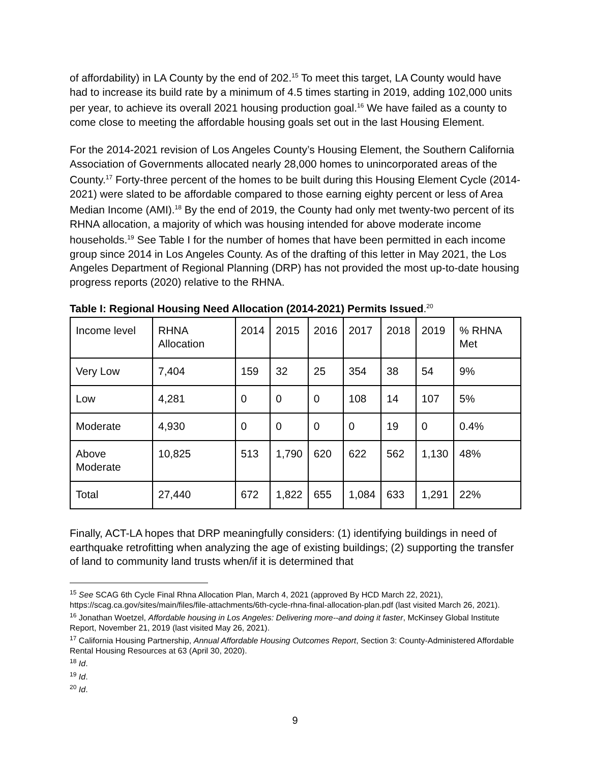of affordability) in LA County by the end of 202.<sup>15</sup> To meet this target, LA County would have had to increase its build rate by a minimum of 4.5 times starting in 2019, adding 102,000 units per year, to achieve its overall 2021 housing production goal.<sup>16</sup> We have failed as a county to come close to meeting the affordable housing goals set out in the last Housing Element.
For the 2014-2021 revision of Los Angeles County’s Housing Element, the Southern California Association of Governments allocated nearly 28,000 homes to unincorporated areas of the County.<sup>17</sup> Forty-three percent of the homes to be built during this Housing Element Cycle (2014-2021) were slated to be affordable compared to those earning eighty percent or less of Area Median Income (AMI).<sup>18</sup> By the end of 2019, the County had only met twenty-two percent of its RHNA allocation, a majority of which was housing intended for above moderate income households.<sup>19</sup> See Table I for the number of homes that have been permitted in each income group since 2014 in Los Angeles County. As of the drafting of this letter in May 2021, the Los Angeles Department of Regional Planning (DRP) has not provided the most up-to-date housing progress reports (2020) relative to the RHNA.
Table I: Regional Housing Need Allocation (2014-2021) Permits Issued.<sup>20</sup>
| Income level | RHNA Allocation | 2014 | 2015 | 2016 | 2017 | 2018 | 2019 | % RHNA Met |
| Very Low | 7,404 | 159 | 32 | 25 | 354 | 38 | 54 | 9% |
| Low | 4,281 | 0 | 0 | 0 | 108 | 14 | 107 | 5% |
| Moderate | 4,930 | 0 | 0 | 0 | 0 | 19 | 0 | 0.4% |
| Above Moderate | 10,825 | 513 | 1,790 | 620 | 622 | 562 | 1,130 | 48% |
| Total | 27,440 | 672 | 1,822 | 655 | 1,084 | 633 | 1,291 | 22% |
Finally, ACT-LA hopes that DRP meaningfully considers: (1) identifying buildings in need of earthquake retrofitting when analyzing the age of existing buildings; (2) supporting the transfer of land to community land trusts when/if it is determined that
<sup>15</sup> See SCAG 6th Cycle Final Rhna Allocation Plan, March 4, 2021 (approved By HCD March 22, 2021), https://scag.ca.gov/sites/main/files/file-attachments/6th-cycle-rhna-final-allocation-plan.pdf (last visited March 26, 2021).
<sup>16</sup> Jonathan Woetzel, Affordable housing in Los Angeles: Delivering more--and doing it faster, McKinsey Global Institute Report, November 21, 2019 (last visited May 26, 2021).
<sup>17</sup> California Housing Partnership, Annual Affordable Housing Outcomes Report, Section 3: County-Administered Affordable Rental Housing Resources at 63 (April 30, 2020).
<sup>18</sup> Id.
<sup>19</sup> Id.
<sup>20</sup> Id.
9